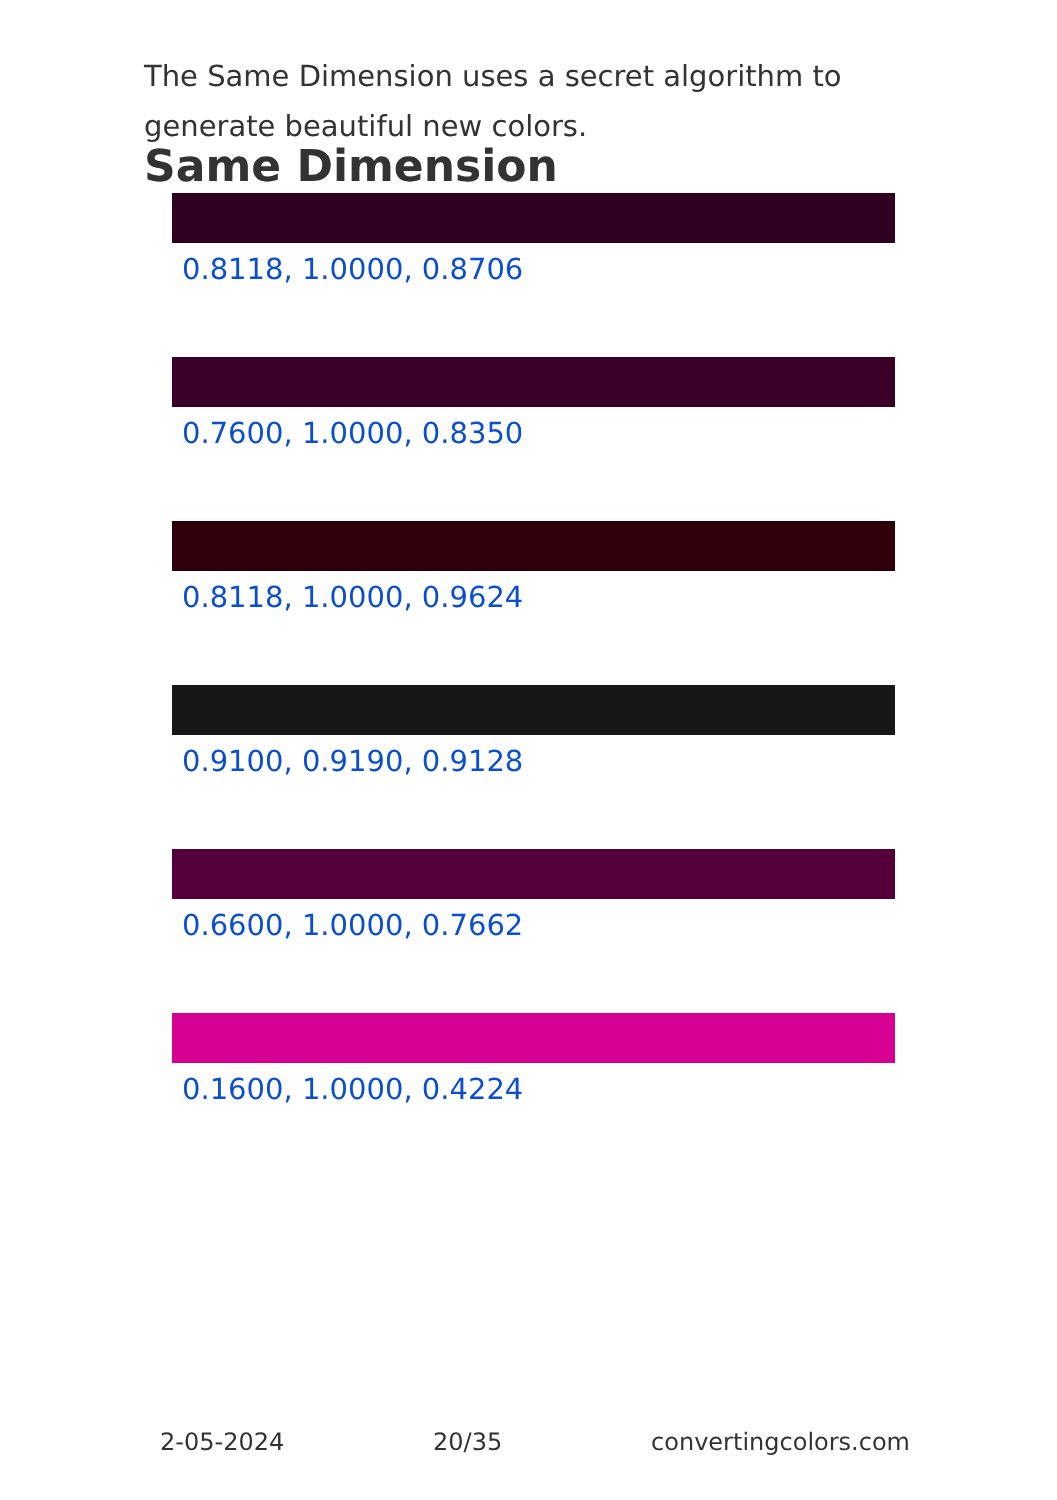Same Dimension
The Same Dimension uses a secret algorithm to generate beautiful new colors.
0.8118, 1.0000, 0.8706
0.7600, 1.0000, 0.8350
0.8118, 1.0000, 0.9624
0.9100, 0.9190, 0.9128
0.6600, 1.0000, 0.7662
0.1600, 1.0000, 0.4224
2-05-2024 20/35 convertingcolors.com